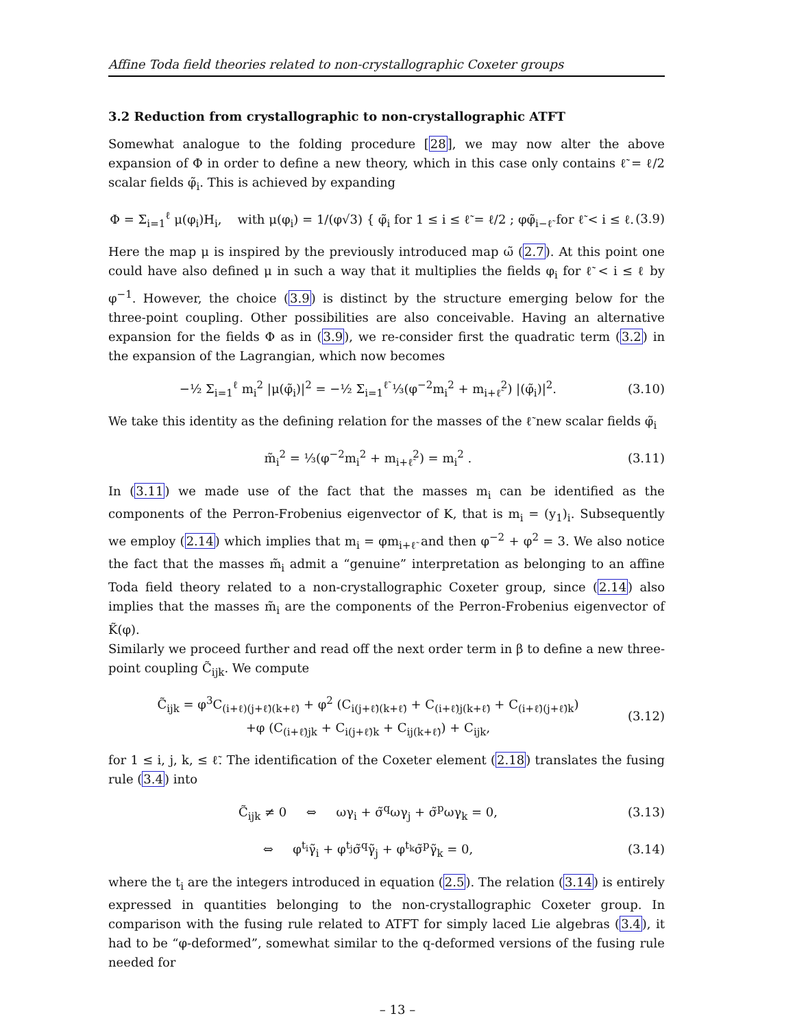Affine Toda field theories related to non-crystallographic Coxeter groups
3.2 Reduction from crystallographic to non-crystallographic ATFT
Somewhat analogue to the folding procedure [28], we may now alter the above expansion of Φ in order to define a new theory, which in this case only contains ℓ̃ = ℓ/2 scalar fields φ̃<sub>i</sub>. This is achieved by expanding
Φ = Σ<sub>i=1</sub><sup>ℓ</sup> μ(φ<sub>i</sub>)H<sub>i</sub>, with μ(φ<sub>i</sub>) = 1/(φ√3) { φ̃<sub>i</sub> for 1 ≤ i ≤ ℓ̃ = ℓ/2 ; φφ̃<sub>i−ℓ̃</sub> for ℓ̃ < i ≤ ℓ. (3.9)
Here the map μ is inspired by the previously introduced map ω̃ (2.7). At this point one could have also defined μ in such a way that it multiplies the fields φ<sub>i</sub> for ℓ̃ < i ≤ ℓ by φ<sup>−1</sup>. However, the choice (3.9) is distinct by the structure emerging below for the three-point coupling. Other possibilities are also conceivable. Having an alternative expansion for the fields Φ as in (3.9), we re-consider first the quadratic term (3.2) in the expansion of the Lagrangian, which now becomes
−½ Σ<sub>i=1</sub><sup>ℓ</sup> m<sub>i</sub><sup>2</sup> |μ(φ̃<sub>i</sub>)|<sup>2</sup> = −½ Σ<sub>i=1</sub><sup>ℓ̃</sup> ⅓(φ<sup>−2</sup>m<sub>i</sub><sup>2</sup> + m<sub>i+ℓ̃</sub><sup>2</sup>) |(φ̃<sub>i</sub>)|<sup>2</sup>. (3.10)
We take this identity as the defining relation for the masses of the ℓ̃ new scalar fields φ̃<sub>i</sub>
m̃<sub>i</sub><sup>2</sup> = ⅓(φ<sup>−2</sup>m<sub>i</sub><sup>2</sup> + m<sub>i+ℓ̃</sub><sup>2</sup>) = m<sub>i</sub><sup>2</sup> . (3.11)
In (3.11) we made use of the fact that the masses m<sub>i</sub> can be identified as the components of the Perron-Frobenius eigenvector of K, that is m<sub>i</sub> = (y<sub>1</sub>)<sub>i</sub>. Subsequently we employ (2.14) which implies that m<sub>i</sub> = φm<sub>i+ℓ̃</sub> and then φ<sup>−2</sup> + φ<sup>2</sup> = 3. We also notice the fact that the masses m̃<sub>i</sub> admit a “genuine” interpretation as belonging to an affine Toda field theory related to a non-crystallographic Coxeter group, since (2.14) also implies that the masses m̃<sub>i</sub> are the components of the Perron-Frobenius eigenvector of K̃(φ).
Similarly we proceed further and read off the next order term in β to define a new three-point coupling C̃<sub>ijk</sub>. We compute
C̃<sub>ijk</sub> = φ<sup>3</sup>C<sub>(i+ℓ)(j+ℓ̃)(k+ℓ̃)</sub> + φ<sup>2</sup> (C<sub>i(j+ℓ̃)(k+ℓ̃)</sub> + C<sub>(i+ℓ̃)j(k+ℓ̃)</sub> + C<sub>(i+ℓ̃)(j+ℓ̃)k</sub>)
+φ (C<sub>(i+ℓ̃)jk</sub> + C<sub>i(j+ℓ̃)k</sub> + C<sub>ij(k+ℓ̃)</sub>) + C<sub>ijk</sub>, (3.12)
for 1 ≤ i, j, k, ≤ ℓ̃. The identification of the Coxeter element (2.18) translates the fusing rule (3.4) into
C̃<sub>ijk</sub> ≠ 0 ⇔ ωγ<sub>i</sub> + σ̃<sup>q</sup>ωγ<sub>j</sub> + σ̃<sup>p</sup>ωγ<sub>k</sub> = 0, (3.13)
⇔ φ<sup>t<sub>i</sub></sup>γ̃<sub>i</sub> + φ<sup>t<sub>j</sub></sup>σ̃<sup>q</sup>γ̃<sub>j</sub> + φ<sup>t<sub>k</sub></sup>σ̃<sup>p</sup>γ̃<sub>k</sub> = 0, (3.14)
where the t<sub>i</sub> are the integers introduced in equation (2.5). The relation (3.14) is entirely expressed in quantities belonging to the non-crystallographic Coxeter group. In comparison with the fusing rule related to ATFT for simply laced Lie algebras (3.4), it had to be “φ-deformed”, somewhat similar to the q-deformed versions of the fusing rule needed for
– 13 –